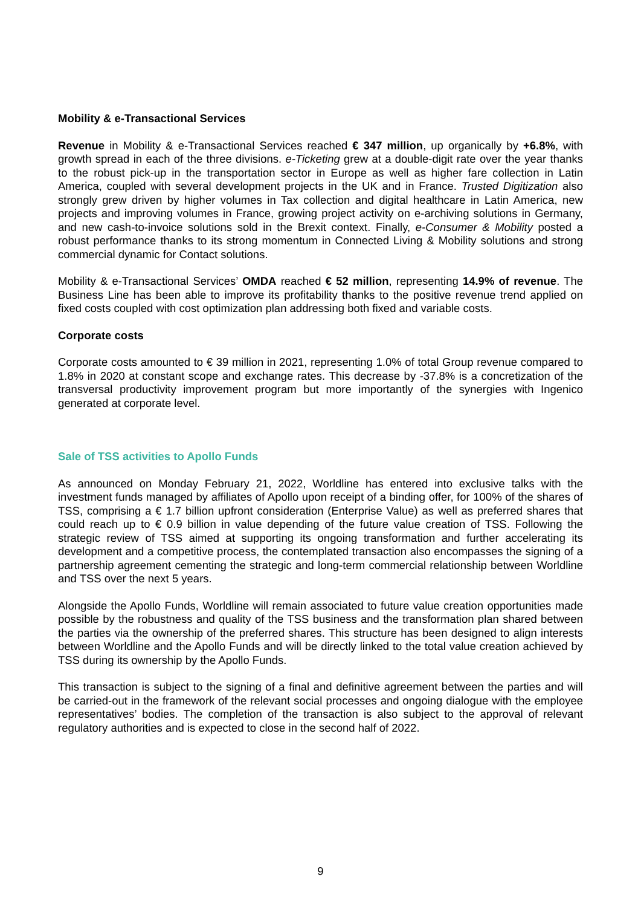Mobility & e-Transactional Services
Revenue in Mobility & e-Transactional Services reached € 347 million, up organically by +6.8%, with growth spread in each of the three divisions. e-Ticketing grew at a double-digit rate over the year thanks to the robust pick-up in the transportation sector in Europe as well as higher fare collection in Latin America, coupled with several development projects in the UK and in France. Trusted Digitization also strongly grew driven by higher volumes in Tax collection and digital healthcare in Latin America, new projects and improving volumes in France, growing project activity on e-archiving solutions in Germany, and new cash-to-invoice solutions sold in the Brexit context. Finally, e-Consumer & Mobility posted a robust performance thanks to its strong momentum in Connected Living & Mobility solutions and strong commercial dynamic for Contact solutions.
Mobility & e-Transactional Services’ OMDA reached € 52 million, representing 14.9% of revenue. The Business Line has been able to improve its profitability thanks to the positive revenue trend applied on fixed costs coupled with cost optimization plan addressing both fixed and variable costs.
Corporate costs
Corporate costs amounted to € 39 million in 2021, representing 1.0% of total Group revenue compared to 1.8% in 2020 at constant scope and exchange rates. This decrease by -37.8% is a concretization of the transversal productivity improvement program but more importantly of the synergies with Ingenico generated at corporate level.
Sale of TSS activities to Apollo Funds
As announced on Monday February 21, 2022, Worldline has entered into exclusive talks with the investment funds managed by affiliates of Apollo upon receipt of a binding offer, for 100% of the shares of TSS, comprising a € 1.7 billion upfront consideration (Enterprise Value) as well as preferred shares that could reach up to € 0.9 billion in value depending of the future value creation of TSS. Following the strategic review of TSS aimed at supporting its ongoing transformation and further accelerating its development and a competitive process, the contemplated transaction also encompasses the signing of a partnership agreement cementing the strategic and long-term commercial relationship between Worldline and TSS over the next 5 years.
Alongside the Apollo Funds, Worldline will remain associated to future value creation opportunities made possible by the robustness and quality of the TSS business and the transformation plan shared between the parties via the ownership of the preferred shares. This structure has been designed to align interests between Worldline and the Apollo Funds and will be directly linked to the total value creation achieved by TSS during its ownership by the Apollo Funds.
This transaction is subject to the signing of a final and definitive agreement between the parties and will be carried-out in the framework of the relevant social processes and ongoing dialogue with the employee representatives’ bodies. The completion of the transaction is also subject to the approval of relevant regulatory authorities and is expected to close in the second half of 2022.
9